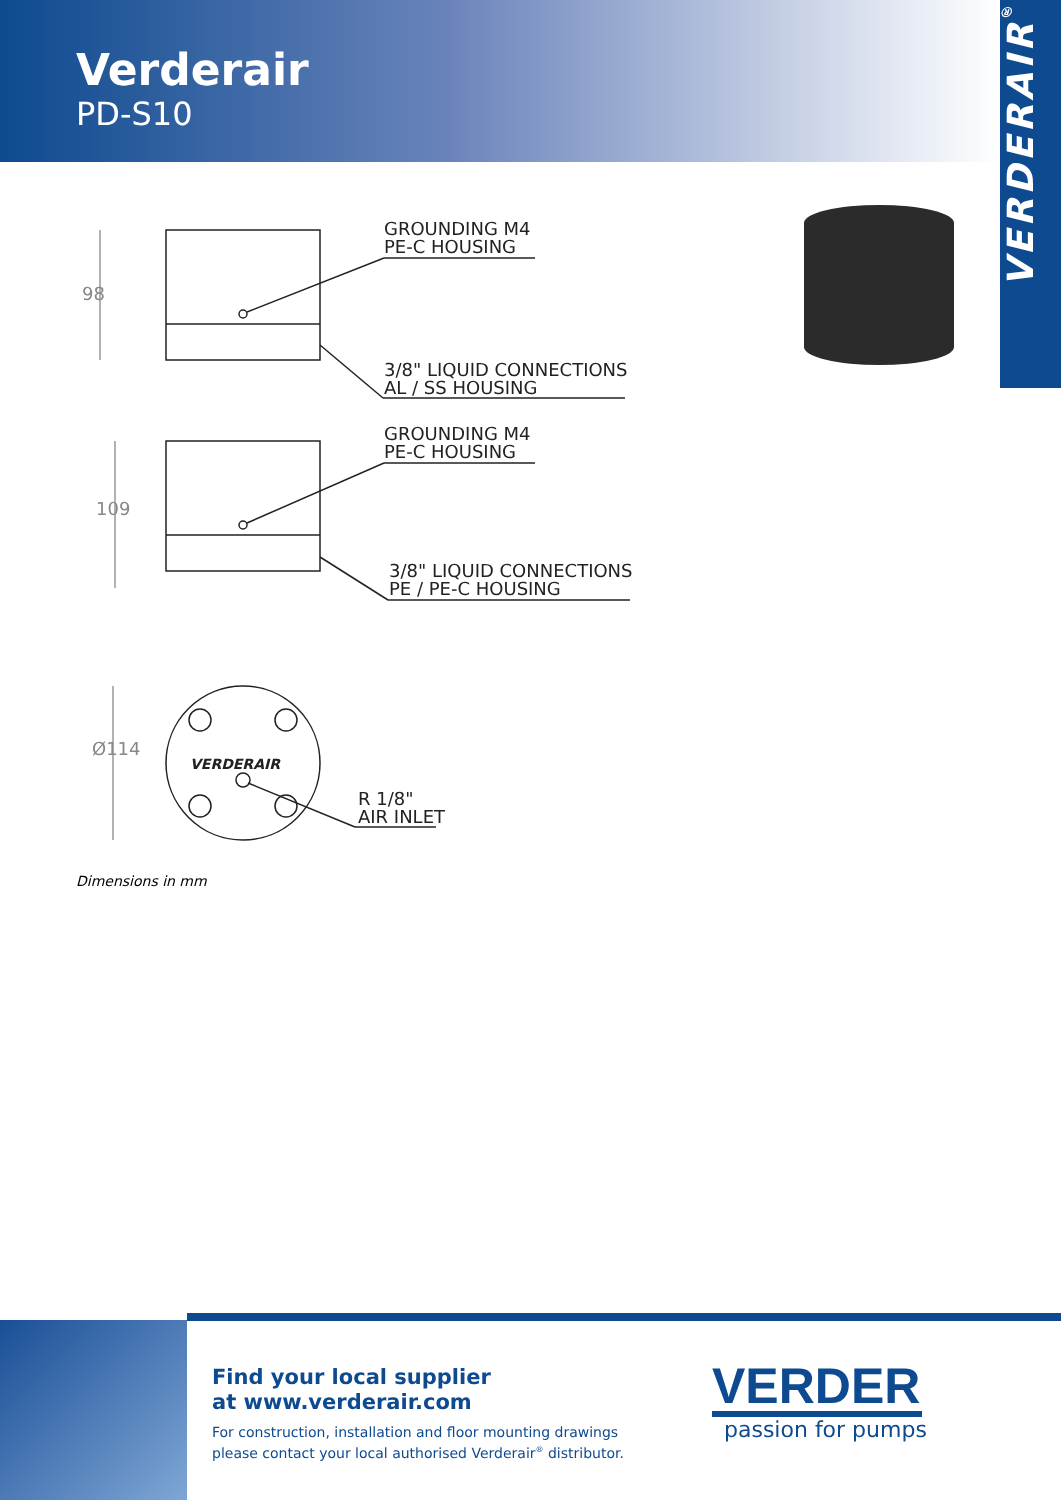Verderair
PD-S10
VERDERAIR<sup>®</sup>
GROUNDING M4
PE-C HOUSING
3/8" LIQUID CONNECTIONS
AL / SS HOUSING
GROUNDING M4
PE-C HOUSING
3/8" LIQUID CONNECTIONS
PE / PE-C HOUSING
R 1/8"
AIR INLET
98
109
Ø114
VERDERAIR
Dimensions in mm
Find your local supplier
at www.verderair.com
For construction, installation and floor mounting drawings
please contact your local authorised Verderair<sup>®</sup> distributor.
VERDER
passion for pumps